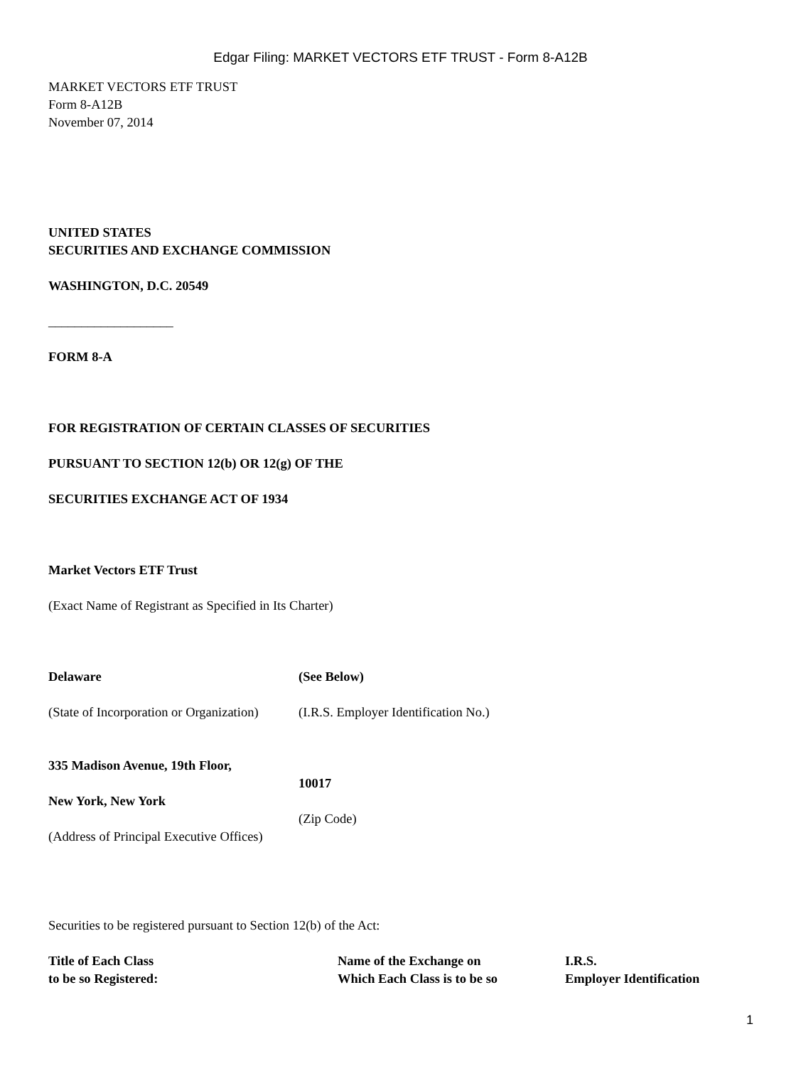Edgar Filing: MARKET VECTORS ETF TRUST - Form 8-A12B
MARKET VECTORS ETF TRUST
Form 8-A12B
November 07, 2014
UNITED STATES
SECURITIES AND EXCHANGE COMMISSION
WASHINGTON, D.C. 20549
___________________
FORM 8-A
FOR REGISTRATION OF CERTAIN CLASSES OF SECURITIES
PURSUANT TO SECTION 12(b) OR 12(g) OF THE
SECURITIES EXCHANGE ACT OF 1934
Market Vectors ETF Trust
(Exact Name of Registrant as Specified in Its Charter)
| Delaware | (See Below) |
| (State of Incorporation or Organization) | (I.R.S. Employer Identification No.) |
| 335 Madison Avenue, 19th Floor, New York, New York (Address of Principal Executive Offices) | 10017 (Zip Code) |
Securities to be registered pursuant to Section 12(b) of the Act:
| Title of Each Class to be so Registered: | Name of the Exchange on Which Each Class is to be so | I.R.S. Employer Identification |
1